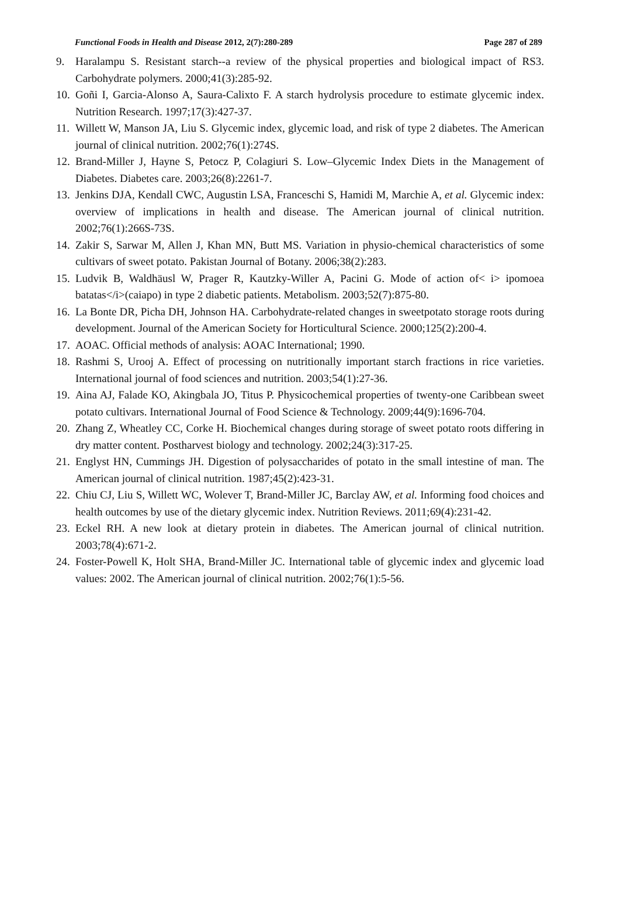Functional Foods in Health and Disease 2012, 2(7):280-289 Page 287 of 289
9. Haralampu S. Resistant starch--a review of the physical properties and biological impact of RS3. Carbohydrate polymers. 2000;41(3):285-92.
10. Goñi I, Garcia-Alonso A, Saura-Calixto F. A starch hydrolysis procedure to estimate glycemic index. Nutrition Research. 1997;17(3):427-37.
11. Willett W, Manson JA, Liu S. Glycemic index, glycemic load, and risk of type 2 diabetes. The American journal of clinical nutrition. 2002;76(1):274S.
12. Brand-Miller J, Hayne S, Petocz P, Colagiuri S. Low–Glycemic Index Diets in the Management of Diabetes. Diabetes care. 2003;26(8):2261-7.
13. Jenkins DJA, Kendall CWC, Augustin LSA, Franceschi S, Hamidi M, Marchie A, et al. Glycemic index: overview of implications in health and disease. The American journal of clinical nutrition. 2002;76(1):266S-73S.
14. Zakir S, Sarwar M, Allen J, Khan MN, Butt MS. Variation in physio-chemical characteristics of some cultivars of sweet potato. Pakistan Journal of Botany. 2006;38(2):283.
15. Ludvik B, Waldhäusl W, Prager R, Kautzky-Willer A, Pacini G. Mode of action of< i> ipomoea batatas</i>(caiapo) in type 2 diabetic patients. Metabolism. 2003;52(7):875-80.
16. La Bonte DR, Picha DH, Johnson HA. Carbohydrate-related changes in sweetpotato storage roots during development. Journal of the American Society for Horticultural Science. 2000;125(2):200-4.
17. AOAC. Official methods of analysis: AOAC International; 1990.
18. Rashmi S, Urooj A. Effect of processing on nutritionally important starch fractions in rice varieties. International journal of food sciences and nutrition. 2003;54(1):27-36.
19. Aina AJ, Falade KO, Akingbala JO, Titus P. Physicochemical properties of twenty-one Caribbean sweet potato cultivars. International Journal of Food Science & Technology. 2009;44(9):1696-704.
20. Zhang Z, Wheatley CC, Corke H. Biochemical changes during storage of sweet potato roots differing in dry matter content. Postharvest biology and technology. 2002;24(3):317-25.
21. Englyst HN, Cummings JH. Digestion of polysaccharides of potato in the small intestine of man. The American journal of clinical nutrition. 1987;45(2):423-31.
22. Chiu CJ, Liu S, Willett WC, Wolever T, Brand-Miller JC, Barclay AW, et al. Informing food choices and health outcomes by use of the dietary glycemic index. Nutrition Reviews. 2011;69(4):231-42.
23. Eckel RH. A new look at dietary protein in diabetes. The American journal of clinical nutrition. 2003;78(4):671-2.
24. Foster-Powell K, Holt SHA, Brand-Miller JC. International table of glycemic index and glycemic load values: 2002. The American journal of clinical nutrition. 2002;76(1):5-56.